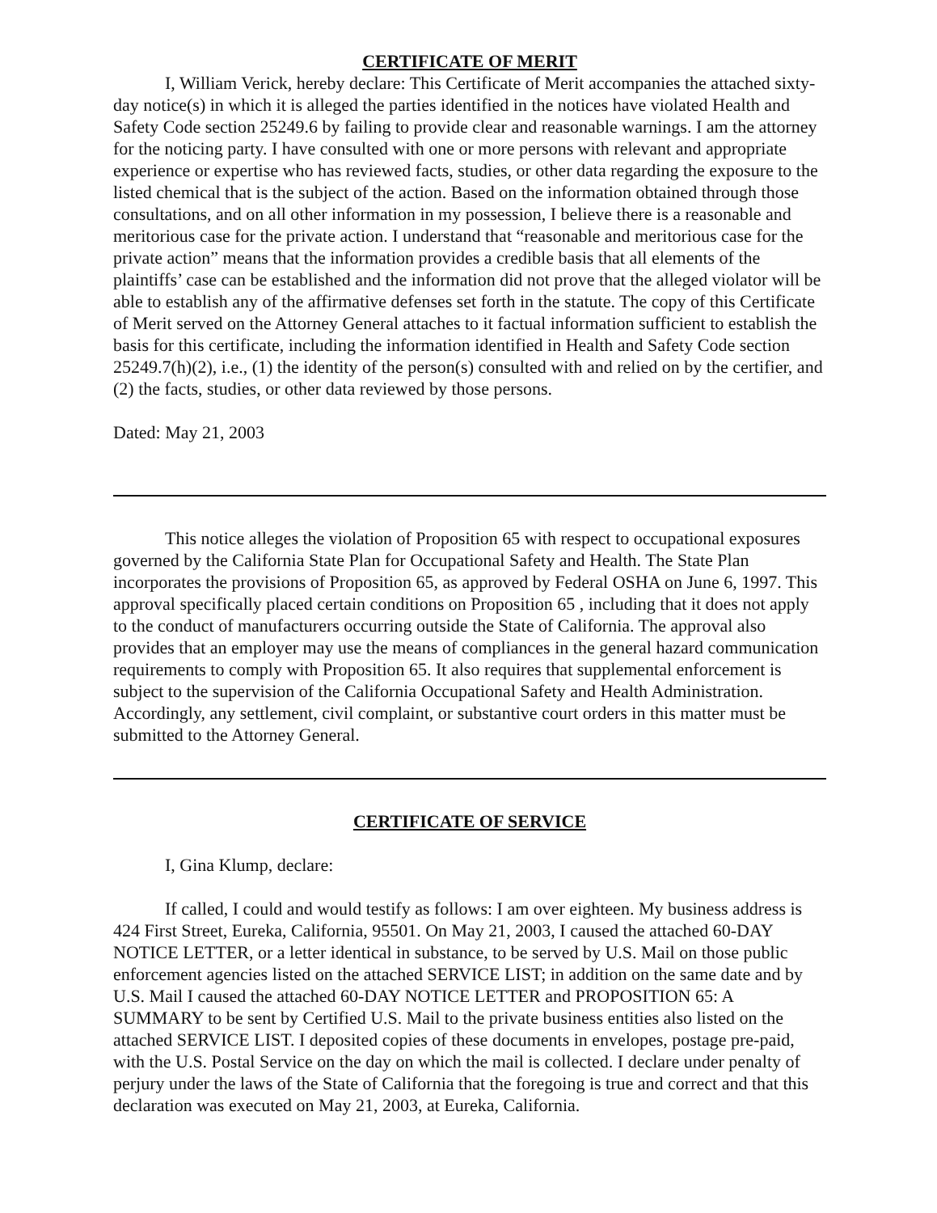CERTIFICATE OF MERIT
I, William Verick, hereby declare: This Certificate of Merit accompanies the attached sixty-day notice(s) in which it is alleged the parties identified in the notices have violated Health and Safety Code section 25249.6 by failing to provide clear and reasonable warnings. I am the attorney for the noticing party. I have consulted with one or more persons with relevant and appropriate experience or expertise who has reviewed facts, studies, or other data regarding the exposure to the listed chemical that is the subject of the action. Based on the information obtained through those consultations, and on all other information in my possession, I believe there is a reasonable and meritorious case for the private action. I understand that “reasonable and meritorious case for the private action” means that the information provides a credible basis that all elements of the plaintiffs’ case can be established and the information did not prove that the alleged violator will be able to establish any of the affirmative defenses set forth in the statute. The copy of this Certificate of Merit served on the Attorney General attaches to it factual information sufficient to establish the basis for this certificate, including the information identified in Health and Safety Code section 25249.7(h)(2), i.e., (1) the identity of the person(s) consulted with and relied on by the certifier, and (2) the facts, studies, or other data reviewed by those persons.
Dated: May 21, 2003
This notice alleges the violation of Proposition 65 with respect to occupational exposures governed by the California State Plan for Occupational Safety and Health. The State Plan incorporates the provisions of Proposition 65, as approved by Federal OSHA on June 6, 1997. This approval specifically placed certain conditions on Proposition 65 , including that it does not apply to the conduct of manufacturers occurring outside the State of California. The approval also provides that an employer may use the means of compliances in the general hazard communication requirements to comply with Proposition 65. It also requires that supplemental enforcement is subject to the supervision of the California Occupational Safety and Health Administration. Accordingly, any settlement, civil complaint, or substantive court orders in this matter must be submitted to the Attorney General.
CERTIFICATE OF SERVICE
I, Gina Klump, declare:
If called, I could and would testify as follows: I am over eighteen. My business address is 424 First Street, Eureka, California, 95501. On May 21, 2003, I caused the attached 60-DAY NOTICE LETTER, or a letter identical in substance, to be served by U.S. Mail on those public enforcement agencies listed on the attached SERVICE LIST; in addition on the same date and by U.S. Mail I caused the attached 60-DAY NOTICE LETTER and PROPOSITION 65: A SUMMARY to be sent by Certified U.S. Mail to the private business entities also listed on the attached SERVICE LIST. I deposited copies of these documents in envelopes, postage pre-paid, with the U.S. Postal Service on the day on which the mail is collected. I declare under penalty of perjury under the laws of the State of California that the foregoing is true and correct and that this declaration was executed on May 21, 2003, at Eureka, California.